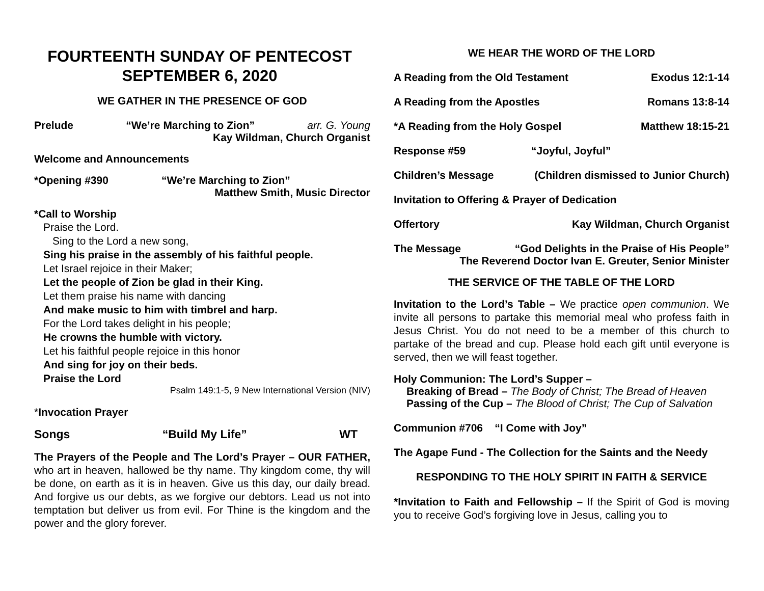FOURTEENTH SUNDAY OF PENTECOST
SEPTEMBER 6, 2020
WE GATHER IN THE PRESENCE OF GOD
Prelude “We’re Marching to Zion” arr. G. Young
Kay Wildman, Church Organist
Welcome and Announcements
*Opening #390 “We’re Marching to Zion”
Matthew Smith, Music Director
*Call to Worship
Praise the Lord.
Sing to the Lord a new song,
Sing his praise in the assembly of his faithful people.
Let Israel rejoice in their Maker;
Let the people of Zion be glad in their King.
Let them praise his name with dancing
And make music to him with timbrel and harp.
For the Lord takes delight in his people;
He crowns the humble with victory.
Let his faithful people rejoice in this honor
And sing for joy on their beds.
Praise the Lord
Psalm 149:1-5, 9 New International Version (NIV)
*Invocation Prayer
Songs “Build My Life” WT
The Prayers of the People and The Lord’s Prayer – OUR FATHER, who art in heaven, hallowed be thy name. Thy kingdom come, thy will be done, on earth as it is in heaven. Give us this day, our daily bread. And forgive us our debts, as we forgive our debtors. Lead us not into temptation but deliver us from evil. For Thine is the kingdom and the power and the glory forever.
WE HEAR THE WORD OF THE LORD
A Reading from the Old Testament Exodus 12:1-14
A Reading from the Apostles Romans 13:8-14
*A Reading from the Holy Gospel Matthew 18:15-21
Response #59 “Joyful, Joyful”
Children’s Message (Children dismissed to Junior Church)
Invitation to Offering & Prayer of Dedication
Offertory Kay Wildman, Church Organist
The Message “God Delights in the Praise of His People”
The Reverend Doctor Ivan E. Greuter, Senior Minister
THE SERVICE OF THE TABLE OF THE LORD
Invitation to the Lord’s Table – We practice open communion. We invite all persons to partake this memorial meal who profess faith in Jesus Christ. You do not need to be a member of this church to partake of the bread and cup. Please hold each gift until everyone is served, then we will feast together.
Holy Communion: The Lord’s Supper –
Breaking of Bread – The Body of Christ; The Bread of Heaven
Passing of the Cup – The Blood of Christ; The Cup of Salvation
Communion #706 “I Come with Joy”
The Agape Fund - The Collection for the Saints and the Needy
RESPONDING TO THE HOLY SPIRIT IN FAITH & SERVICE
*Invitation to Faith and Fellowship – If the Spirit of God is moving you to receive God’s forgiving love in Jesus, calling you to